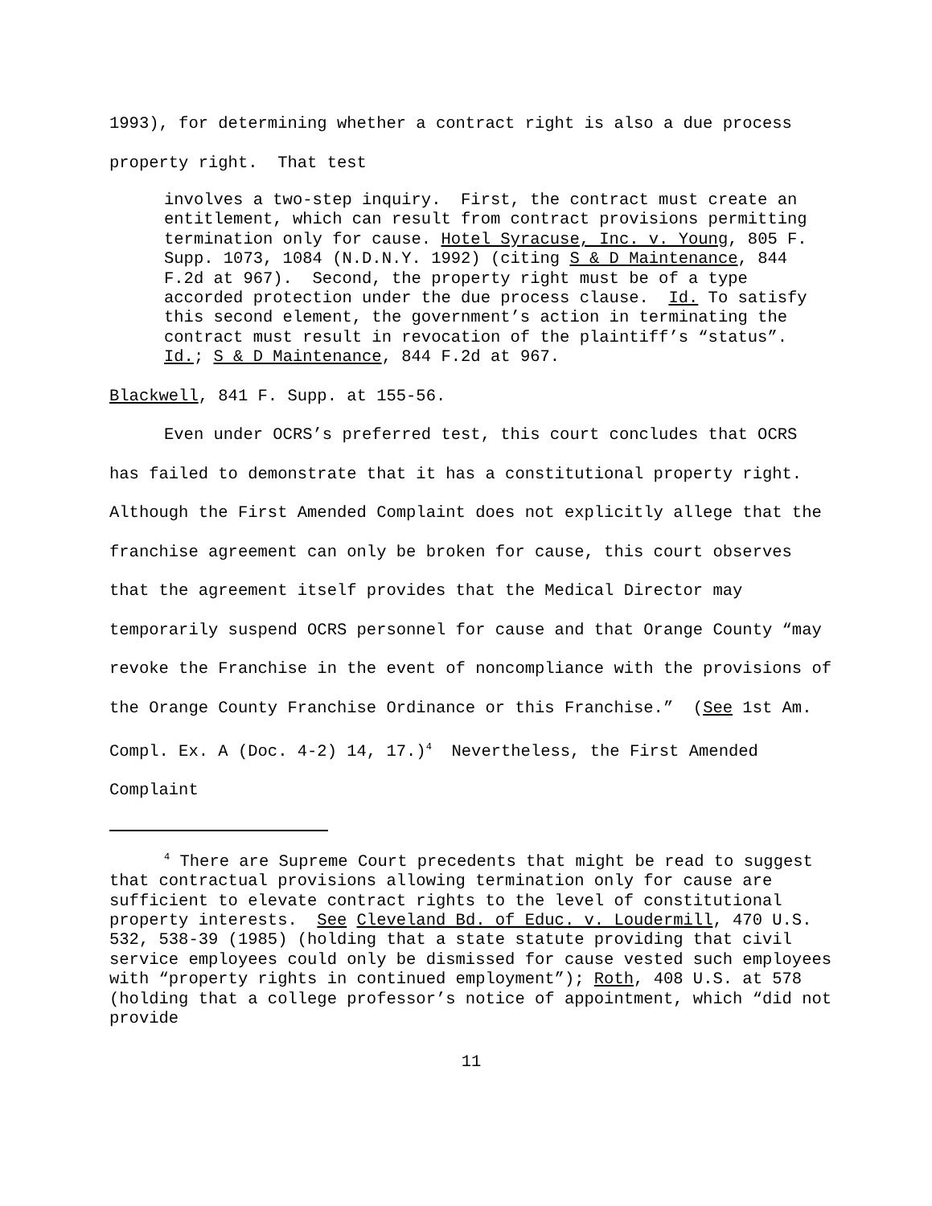1993), for determining whether a contract right is also a due process property right. That test
involves a two-step inquiry. First, the contract must create an entitlement, which can result from contract provisions permitting termination only for cause. Hotel Syracuse, Inc. v. Young, 805 F. Supp. 1073, 1084 (N.D.N.Y. 1992) (citing S & D Maintenance, 844 F.2d at 967). Second, the property right must be of a type accorded protection under the due process clause. Id. To satisfy this second element, the government’s action in terminating the contract must result in revocation of the plaintiff’s “status”. Id.; S & D Maintenance, 844 F.2d at 967.
Blackwell, 841 F. Supp. at 155-56.
Even under OCRS’s preferred test, this court concludes that OCRS has failed to demonstrate that it has a constitutional property right. Although the First Amended Complaint does not explicitly allege that the franchise agreement can only be broken for cause, this court observes that the agreement itself provides that the Medical Director may temporarily suspend OCRS personnel for cause and that Orange County “may revoke the Franchise in the event of noncompliance with the provisions of the Orange County Franchise Ordinance or this Franchise.” (See 1st Am. Compl. Ex. A (Doc. 4-2) 14, 17.)<sup>4</sup> Nevertheless, the First Amended Complaint
<sup>4</sup> There are Supreme Court precedents that might be read to suggest that contractual provisions allowing termination only for cause are sufficient to elevate contract rights to the level of constitutional property interests. See Cleveland Bd. of Educ. v. Loudermill, 470 U.S. 532, 538-39 (1985) (holding that a state statute providing that civil service employees could only be dismissed for cause vested such employees with “property rights in continued employment”); Roth, 408 U.S. at 578 (holding that a college professor’s notice of appointment, which “did not provide
11